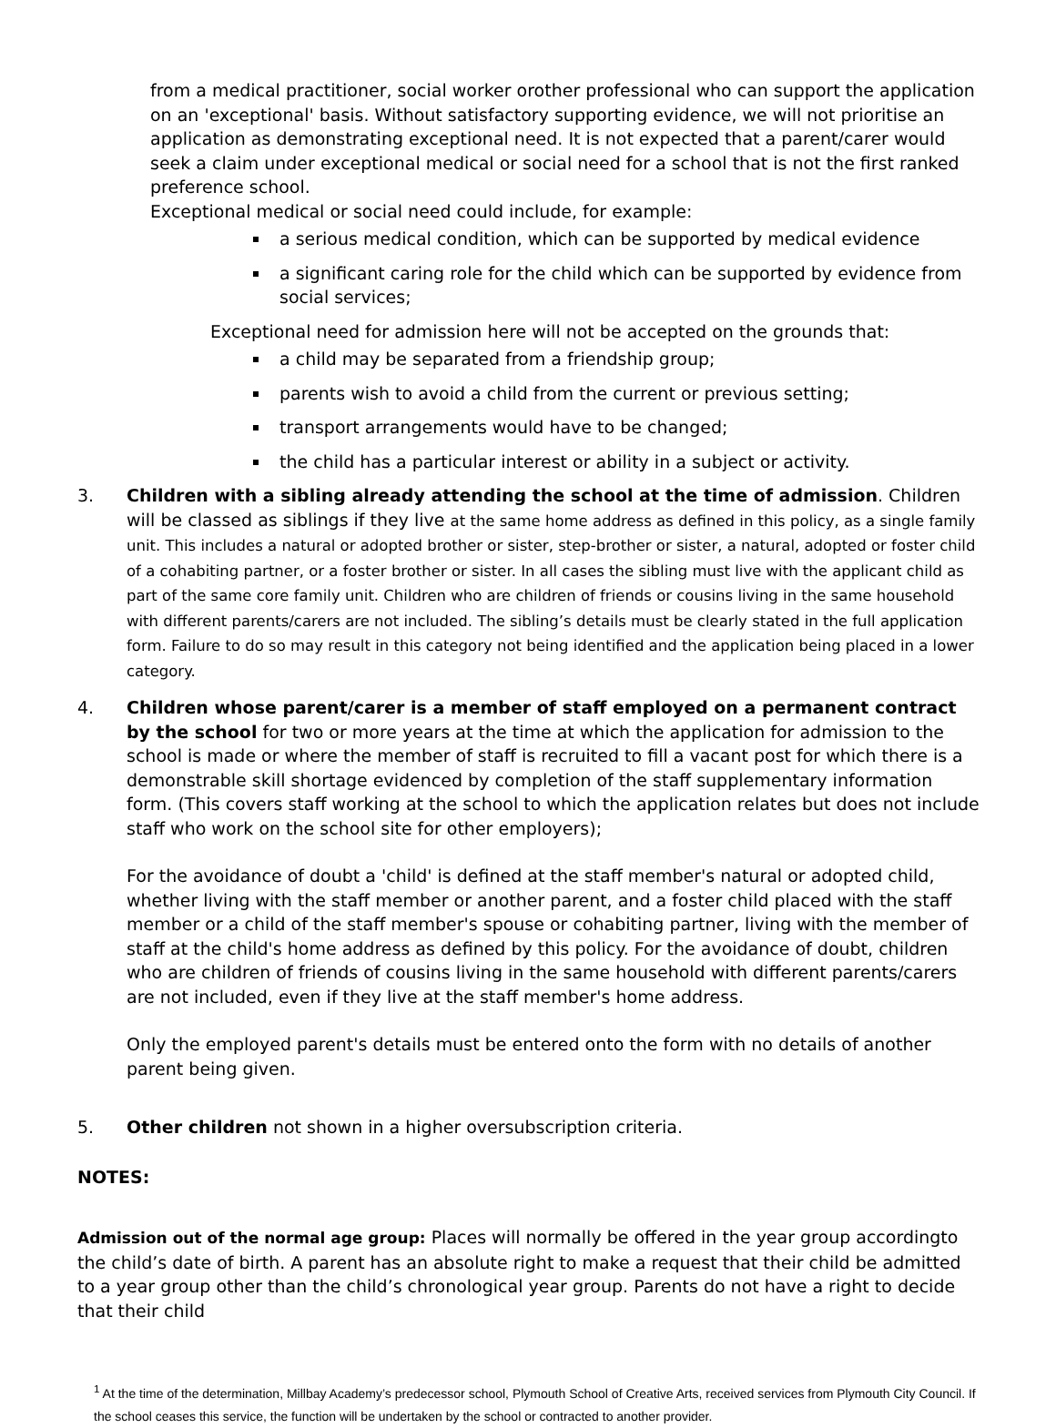from a medical practitioner, social worker orother professional who can support the application on an 'exceptional' basis. Without satisfactory supporting evidence, we will not prioritise an application as demonstrating exceptional need. It is not expected that a parent/carer would seek a claim under exceptional medical or social need for a school that is not the first ranked preference school.
Exceptional medical or social need could include, for example:
a serious medical condition, which can be supported by medical evidence
a significant caring role for the child which can be supported by evidence from social services;
Exceptional need for admission here will not be accepted on the grounds that:
a child may be separated from a friendship group;
parents wish to avoid a child from the current or previous setting;
transport arrangements would have to be changed;
the child has a particular interest or ability in a subject or activity.
3. Children with a sibling already attending the school at the time of admission. Children will be classed as siblings if they live at the same home address as defined in this policy, as a single family unit. This includes a natural or adopted brother or sister, step-brother or sister, a natural, adopted or foster child of a cohabiting partner, or a foster brother or sister. In all cases the sibling must live with the applicant child as part of the same core family unit. Children who are children of friends or cousins living in the same household with different parents/carers are not included. The sibling’s details must be clearly stated in the full application form. Failure to do so may result in this category not being identified and the application being placed in a lower category.
4. Children whose parent/carer is a member of staff employed on a permanent contract by the school for two or more years at the time at which the application for admission to the school is made or where the member of staff is recruited to fill a vacant post for which there is a demonstrable skill shortage evidenced by completion of the staff supplementary information form. (This covers staff working at the school to which the application relates but does not include staff who work on the school site for other employers);
For the avoidance of doubt a 'child' is defined at the staff member's natural or adopted child, whether living with the staff member or another parent, and a foster child placed with the staff member or a child of the staff member's spouse or cohabiting partner, living with the member of staff at the child's home address as defined by this policy. For the avoidance of doubt, children who are children of friends of cousins living in the same household with different parents/carers are not included, even if they live at the staff member's home address.
Only the employed parent's details must be entered onto the form with no details of another parent being given.
5. Other children not shown in a higher oversubscription criteria.
NOTES:
Admission out of the normal age group: Places will normally be offered in the year group accordingto the child’s date of birth. A parent has an absolute right to make a request that their child be admitted to a year group other than the child’s chronological year group. Parents do not have a right to decide that their child
<sup>1</sup> At the time of the determination, Millbay Academy’s predecessor school, Plymouth School of Creative Arts, received services from Plymouth City Council. If the school ceases this service, the function will be undertaken by the school or contracted to another provider.